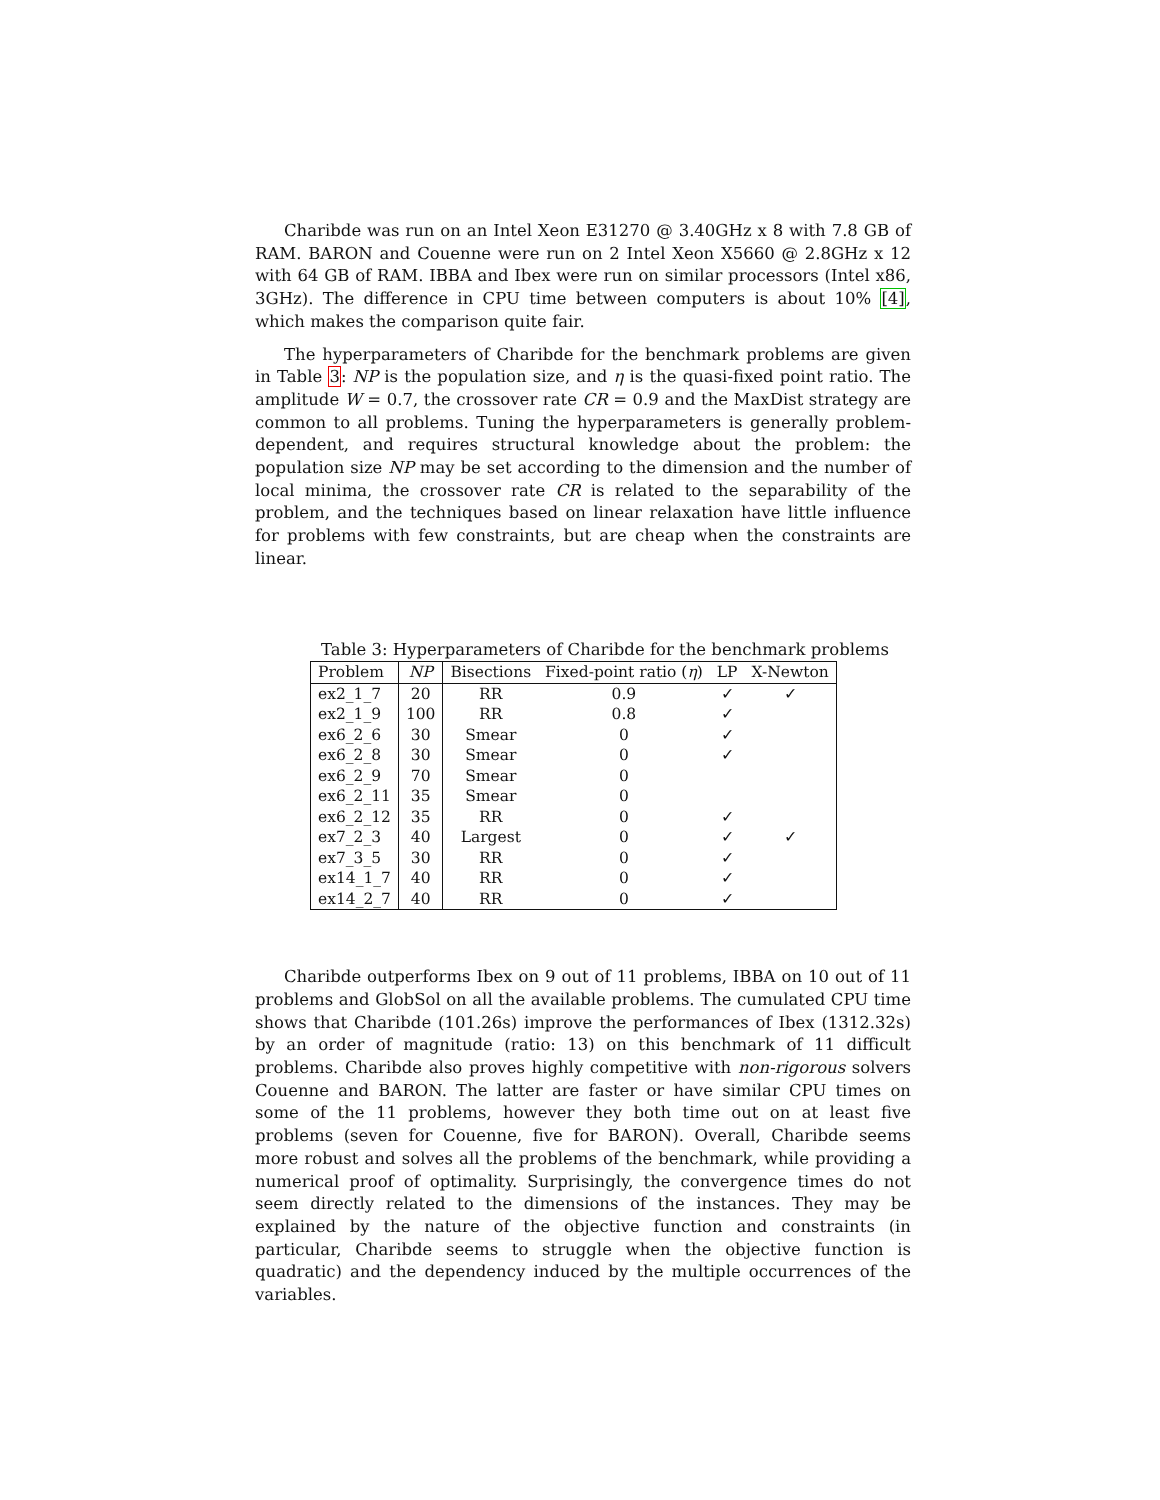Charibde was run on an Intel Xeon E31270 @ 3.40GHz x 8 with 7.8 GB of RAM. BARON and Couenne were run on 2 Intel Xeon X5660 @ 2.8GHz x 12 with 64 GB of RAM. IBBA and Ibex were run on similar processors (Intel x86, 3GHz). The difference in CPU time between computers is about 10% [4], which makes the comparison quite fair.
The hyperparameters of Charibde for the benchmark problems are given in Table 3: NP is the population size, and η is the quasi-fixed point ratio. The amplitude W = 0.7, the crossover rate CR = 0.9 and the MaxDist strategy are common to all problems. Tuning the hyperparameters is generally problem-dependent, and requires structural knowledge about the problem: the population size NP may be set according to the dimension and the number of local minima, the crossover rate CR is related to the separability of the problem, and the techniques based on linear relaxation have little influence for problems with few constraints, but are cheap when the constraints are linear.
Table 3: Hyperparameters of Charibde for the benchmark problems
| Problem | NP | Bisections | Fixed-point ratio ( η ) | LP | X-Newton |
| --- | --- | --- | --- | --- | --- |
| ex2_1_7 | 20 | RR | 0.9 | ✓ | ✓ |
| ex2_1_9 | 100 | RR | 0.8 | ✓ | |
| ex6_2_6 | 30 | Smear | 0 | ✓ | |
| ex6_2_8 | 30 | Smear | 0 | ✓ | |
| ex6_2_9 | 70 | Smear | 0 | | |
| ex6_2_11 | 35 | Smear | 0 | | |
| ex6_2_12 | 35 | RR | 0 | ✓ | |
| ex7_2_3 | 40 | Largest | 0 | ✓ | ✓ |
| ex7_3_5 | 30 | RR | 0 | ✓ | |
| ex14_1_7 | 40 | RR | 0 | ✓ | |
| ex14_2_7 | 40 | RR | 0 | ✓ | |
Charibde outperforms Ibex on 9 out of 11 problems, IBBA on 10 out of 11 problems and GlobSol on all the available problems. The cumulated CPU time shows that Charibde (101.26s) improve the performances of Ibex (1312.32s) by an order of magnitude (ratio: 13) on this benchmark of 11 difficult problems. Charibde also proves highly competitive with non-rigorous solvers Couenne and BARON. The latter are faster or have similar CPU times on some of the 11 problems, however they both time out on at least five problems (seven for Couenne, five for BARON). Overall, Charibde seems more robust and solves all the problems of the benchmark, while providing a numerical proof of optimality. Surprisingly, the convergence times do not seem directly related to the dimensions of the instances. They may be explained by the nature of the objective function and constraints (in particular, Charibde seems to struggle when the objective function is quadratic) and the dependency induced by the multiple occurrences of the variables.